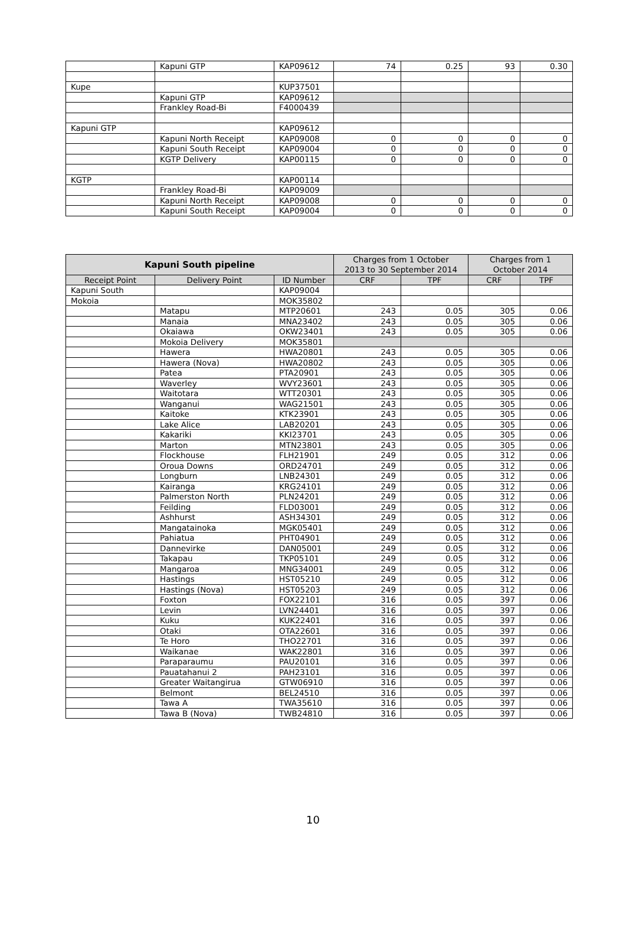| | Kapuni GTP | KAP09612 | 74 | 0.25 | 93 | 0.30 |
| Kupe | | KUP37501 | | | | |
| | Kapuni GTP | KAP09612 | | | | |
| | Frankley Road-Bi | F4000439 | | | | |
| Kapuni GTP | | KAP09612 | | | | |
| | Kapuni North Receipt | KAP09008 | 0 | 0 | 0 | 0 |
| | Kapuni South Receipt | KAP09004 | 0 | 0 | 0 | 0 |
| | KGTP Delivery | KAP00115 | 0 | 0 | 0 | 0 |
| KGTP | | KAP00114 | | | | |
| | Frankley Road-Bi | KAP09009 | | | | |
| | Kapuni North Receipt | KAP09008 | 0 | 0 | 0 | 0 |
| | Kapuni South Receipt | KAP09004 | 0 | 0 | 0 | 0 |
| Kapuni South pipeline | | | Charges from 1 October 2013 to 30 September 2014 | | Charges from 1 October 2014 | |
| --- | --- | --- | --- | --- | --- | --- |
| Receipt Point | Delivery Point | ID Number | CRF | TPF | CRF | TPF |
| Kapuni South | | KAP09004 | | | | |
| Mokoia | | MOK35802 | | | | |
| | Matapu | MTP20601 | 243 | 0.05 | 305 | 0.06 |
| | Manaia | MNA23402 | 243 | 0.05 | 305 | 0.06 |
| | Okaiawa | OKW23401 | 243 | 0.05 | 305 | 0.06 |
| | Mokoia Delivery | MOK35801 | | | | |
| | Hawera | HWA20801 | 243 | 0.05 | 305 | 0.06 |
| | Hawera (Nova) | HWA20802 | 243 | 0.05 | 305 | 0.06 |
| | Patea | PTA20901 | 243 | 0.05 | 305 | 0.06 |
| | Waverley | WVY23601 | 243 | 0.05 | 305 | 0.06 |
| | Waitotara | WTT20301 | 243 | 0.05 | 305 | 0.06 |
| | Wanganui | WAG21501 | 243 | 0.05 | 305 | 0.06 |
| | Kaitoke | KTK23901 | 243 | 0.05 | 305 | 0.06 |
| | Lake Alice | LAB20201 | 243 | 0.05 | 305 | 0.06 |
| | Kakariki | KKI23701 | 243 | 0.05 | 305 | 0.06 |
| | Marton | MTN23801 | 243 | 0.05 | 305 | 0.06 |
| | Flockhouse | FLH21901 | 249 | 0.05 | 312 | 0.06 |
| | Oroua Downs | ORD24701 | 249 | 0.05 | 312 | 0.06 |
| | Longburn | LNB24301 | 249 | 0.05 | 312 | 0.06 |
| | Kairanga | KRG24101 | 249 | 0.05 | 312 | 0.06 |
| | Palmerston North | PLN24201 | 249 | 0.05 | 312 | 0.06 |
| | Feilding | FLD03001 | 249 | 0.05 | 312 | 0.06 |
| | Ashhurst | ASH34301 | 249 | 0.05 | 312 | 0.06 |
| | Mangatainoka | MGK05401 | 249 | 0.05 | 312 | 0.06 |
| | Pahiatua | PHT04901 | 249 | 0.05 | 312 | 0.06 |
| | Dannevirke | DAN05001 | 249 | 0.05 | 312 | 0.06 |
| | Takapau | TKP05101 | 249 | 0.05 | 312 | 0.06 |
| | Mangaroa | MNG34001 | 249 | 0.05 | 312 | 0.06 |
| | Hastings | HST05210 | 249 | 0.05 | 312 | 0.06 |
| | Hastings (Nova) | HST05203 | 249 | 0.05 | 312 | 0.06 |
| | Foxton | FOX22101 | 316 | 0.05 | 397 | 0.06 |
| | Levin | LVN24401 | 316 | 0.05 | 397 | 0.06 |
| | Kuku | KUK22401 | 316 | 0.05 | 397 | 0.06 |
| | Otaki | OTA22601 | 316 | 0.05 | 397 | 0.06 |
| | Te Horo | THO22701 | 316 | 0.05 | 397 | 0.06 |
| | Waikanae | WAK22801 | 316 | 0.05 | 397 | 0.06 |
| | Paraparaumu | PAU20101 | 316 | 0.05 | 397 | 0.06 |
| | Pauatahanui 2 | PAH23101 | 316 | 0.05 | 397 | 0.06 |
| | Greater Waitangirua | GTW06910 | 316 | 0.05 | 397 | 0.06 |
| | Belmont | BEL24510 | 316 | 0.05 | 397 | 0.06 |
| | Tawa A | TWA35610 | 316 | 0.05 | 397 | 0.06 |
| | Tawa B (Nova) | TWB24810 | 316 | 0.05 | 397 | 0.06 |
10